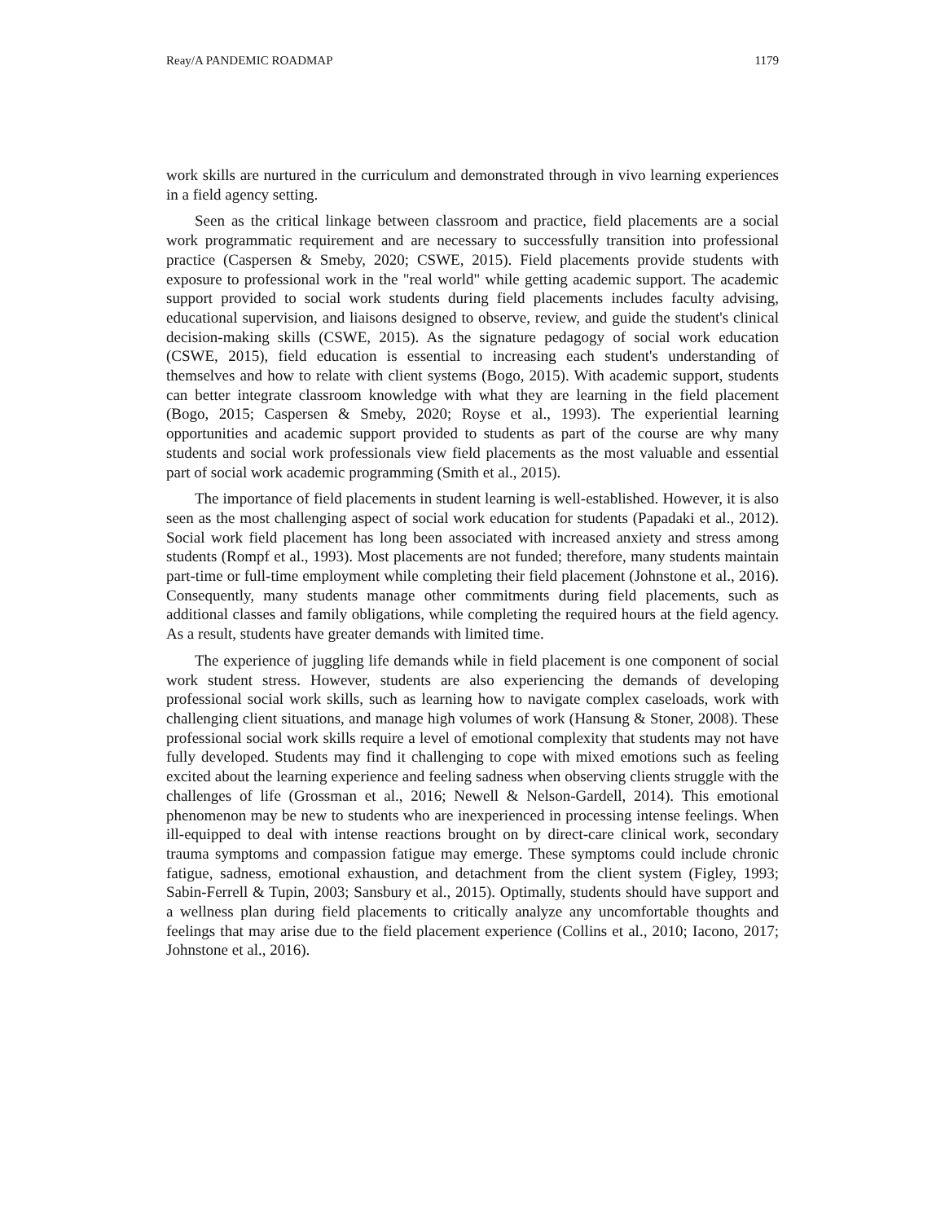Reay/A PANDEMIC ROADMAP 1179
work skills are nurtured in the curriculum and demonstrated through in vivo learning experiences in a field agency setting.
Seen as the critical linkage between classroom and practice, field placements are a social work programmatic requirement and are necessary to successfully transition into professional practice (Caspersen & Smeby, 2020; CSWE, 2015). Field placements provide students with exposure to professional work in the "real world" while getting academic support. The academic support provided to social work students during field placements includes faculty advising, educational supervision, and liaisons designed to observe, review, and guide the student's clinical decision-making skills (CSWE, 2015). As the signature pedagogy of social work education (CSWE, 2015), field education is essential to increasing each student's understanding of themselves and how to relate with client systems (Bogo, 2015). With academic support, students can better integrate classroom knowledge with what they are learning in the field placement (Bogo, 2015; Caspersen & Smeby, 2020; Royse et al., 1993). The experiential learning opportunities and academic support provided to students as part of the course are why many students and social work professionals view field placements as the most valuable and essential part of social work academic programming (Smith et al., 2015).
The importance of field placements in student learning is well-established. However, it is also seen as the most challenging aspect of social work education for students (Papadaki et al., 2012). Social work field placement has long been associated with increased anxiety and stress among students (Rompf et al., 1993). Most placements are not funded; therefore, many students maintain part-time or full-time employment while completing their field placement (Johnstone et al., 2016). Consequently, many students manage other commitments during field placements, such as additional classes and family obligations, while completing the required hours at the field agency. As a result, students have greater demands with limited time.
The experience of juggling life demands while in field placement is one component of social work student stress. However, students are also experiencing the demands of developing professional social work skills, such as learning how to navigate complex caseloads, work with challenging client situations, and manage high volumes of work (Hansung & Stoner, 2008). These professional social work skills require a level of emotional complexity that students may not have fully developed. Students may find it challenging to cope with mixed emotions such as feeling excited about the learning experience and feeling sadness when observing clients struggle with the challenges of life (Grossman et al., 2016; Newell & Nelson-Gardell, 2014). This emotional phenomenon may be new to students who are inexperienced in processing intense feelings. When ill-equipped to deal with intense reactions brought on by direct-care clinical work, secondary trauma symptoms and compassion fatigue may emerge. These symptoms could include chronic fatigue, sadness, emotional exhaustion, and detachment from the client system (Figley, 1993; Sabin-Ferrell & Tupin, 2003; Sansbury et al., 2015). Optimally, students should have support and a wellness plan during field placements to critically analyze any uncomfortable thoughts and feelings that may arise due to the field placement experience (Collins et al., 2010; Iacono, 2017; Johnstone et al., 2016).